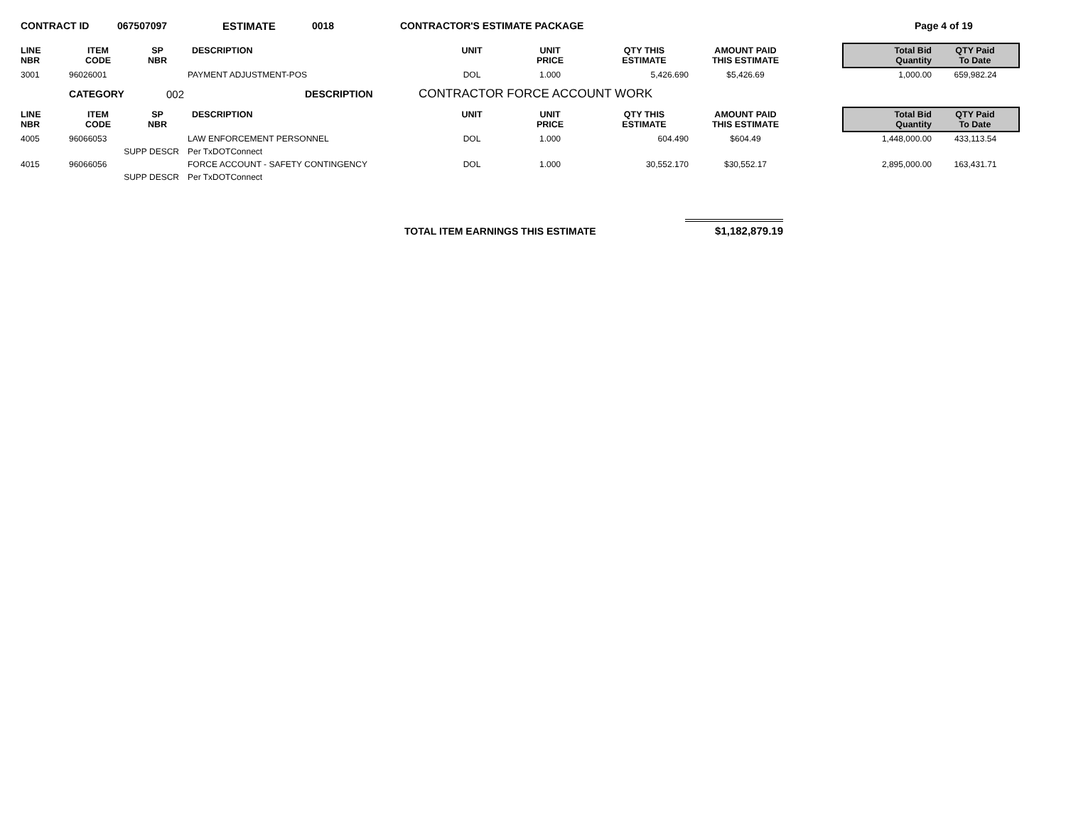CONTRACT ID 067507097 ESTIMATE 0018 CONTRACTOR'S ESTIMATE PACKAGE Page 4 of 19
| LINE NBR | ITEM CODE | SP NBR | DESCRIPTION | UNIT | UNIT PRICE | QTY THIS ESTIMATE | AMOUNT PAID THIS ESTIMATE | | Total Bid Quantity | QTY Paid To Date |
| 3001 | 96026001 | | PAYMENT ADJUSTMENT-POS | DOL | 1.000 | 5,426.690 | $5,426.69 | | 1,000.00 | 659,982.24 |
CATEGORY 002 DESCRIPTION CONTRACTOR FORCE ACCOUNT WORK
| LINE NBR | ITEM CODE | SP NBR | DESCRIPTION | UNIT | UNIT PRICE | QTY THIS ESTIMATE | AMOUNT PAID THIS ESTIMATE | | Total Bid Quantity | QTY Paid To Date |
| 4005 | 96066053 | | LAW ENFORCEMENT PERSONNEL | DOL | 1.000 | 604.490 | $604.49 | | 1,448,000.00 | 433,113.54 |
| | SUPP DESCR | | Per TxDOTConnect | | | | | | | |
| 4015 | 96066056 | | FORCE ACCOUNT - SAFETY CONTINGENCY | DOL | 1.000 | 30,552.170 | $30,552.17 | | 2,895,000.00 | 163,431.71 |
| | SUPP DESCR | | Per TxDOTConnect | | | | | | | |
TOTAL ITEM EARNINGS THIS ESTIMATE $1,182,879.19